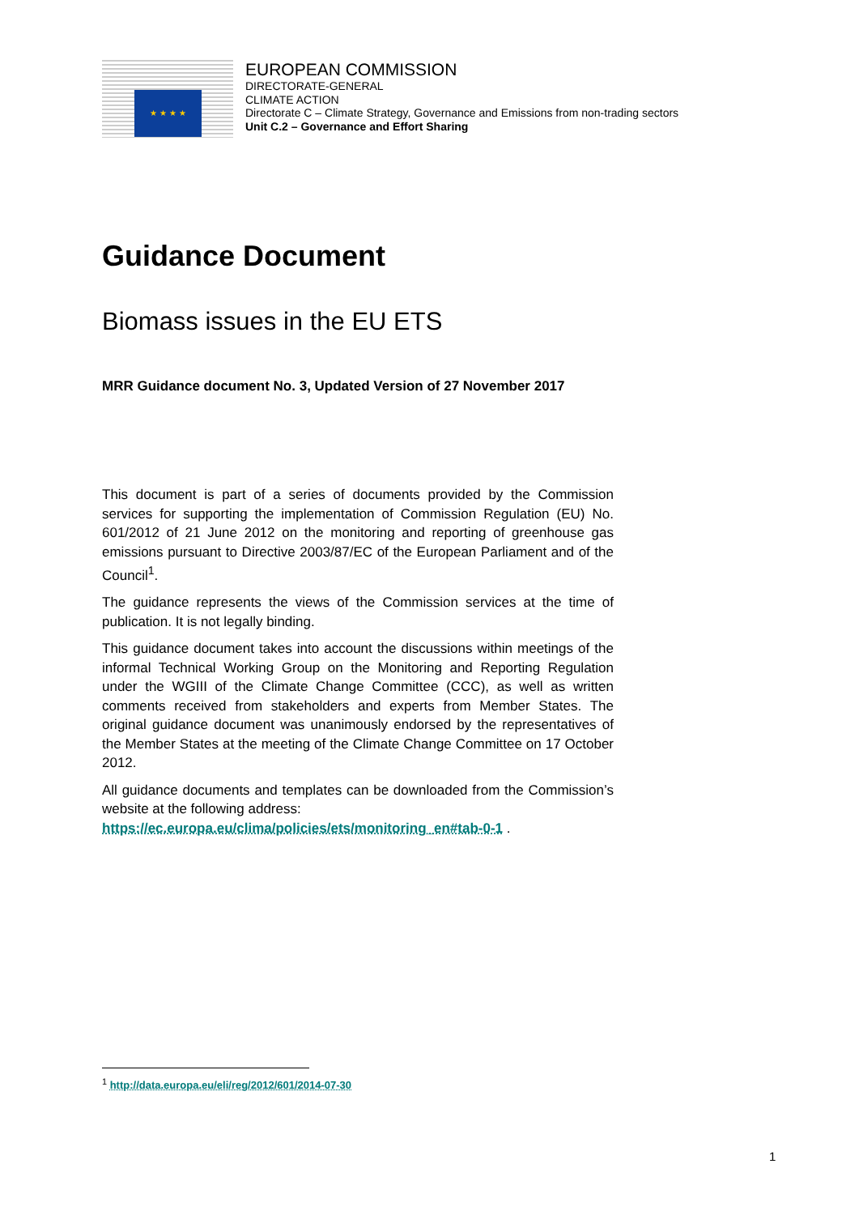★ ★ ★ ★
EUROPEAN COMMISSION
DIRECTORATE-GENERAL
CLIMATE ACTION
Directorate C – Climate Strategy, Governance and Emissions from non-trading sectors
Unit C.2 – Governance and Effort Sharing
Guidance Document
Biomass issues in the EU ETS
MRR Guidance document No. 3, Updated Version of 27 November 2017
This document is part of a series of documents provided by the Commission services for supporting the implementation of Commission Regulation (EU) No. 601/2012 of 21 June 2012 on the monitoring and reporting of greenhouse gas emissions pursuant to Directive 2003/87/EC of the European Parliament and of the Council<sup>1</sup>.
The guidance represents the views of the Commission services at the time of publication. It is not legally binding.
This guidance document takes into account the discussions within meetings of the informal Technical Working Group on the Monitoring and Reporting Regulation under the WGIII of the Climate Change Committee (CCC), as well as written comments received from stakeholders and experts from Member States. The original guidance document was unanimously endorsed by the representatives of the Member States at the meeting of the Climate Change Committee on 17 October 2012.
All guidance documents and templates can be downloaded from the Commission’s website at the following address:
https://ec.europa.eu/clima/policies/ets/monitoring_en#tab-0-1 .
<sup>1</sup> http://data.europa.eu/eli/reg/2012/601/2014-07-30
1